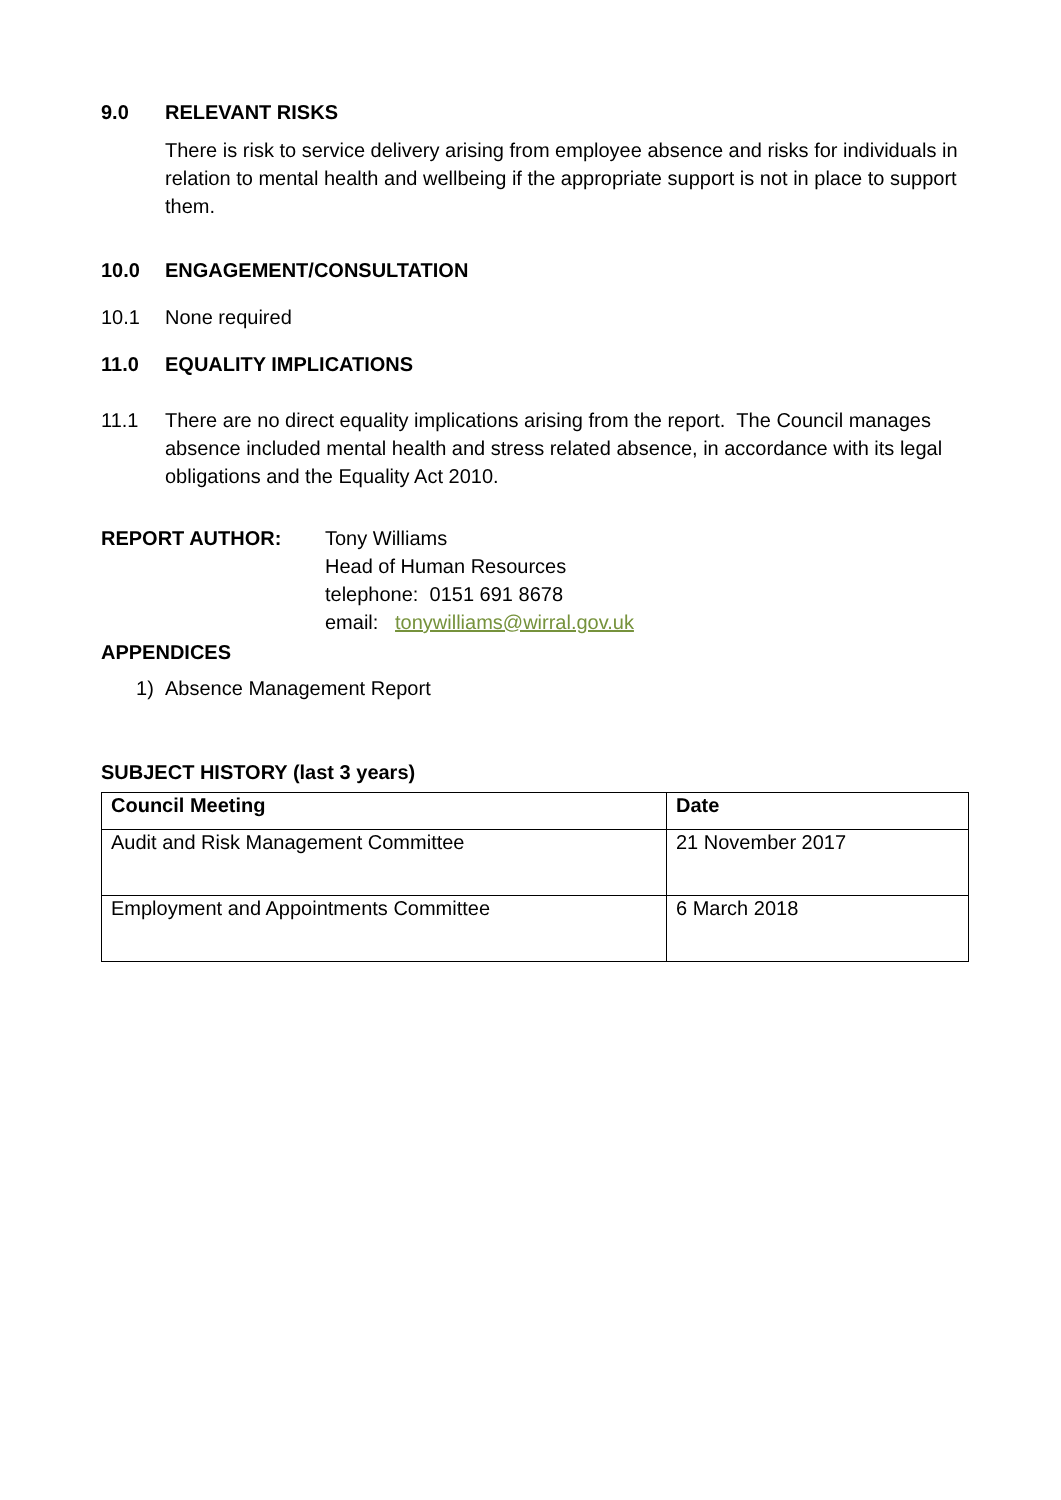9.0 RELEVANT RISKS
There is risk to service delivery arising from employee absence and risks for individuals in relation to mental health and wellbeing if the appropriate support is not in place to support them.
10.0 ENGAGEMENT/CONSULTATION
10.1 None required
11.0 EQUALITY IMPLICATIONS
11.1 There are no direct equality implications arising from the report. The Council manages absence included mental health and stress related absence, in accordance with its legal obligations and the Equality Act 2010.
REPORT AUTHOR: Tony Williams
Head of Human Resources
telephone: 0151 691 8678
email: tonywilliams@wirral.gov.uk
APPENDICES
1) Absence Management Report
SUBJECT HISTORY (last 3 years)
| Council Meeting | Date |
| --- | --- |
| Audit and Risk Management Committee | 21 November 2017 |
| Employment and Appointments Committee | 6 March 2018 |